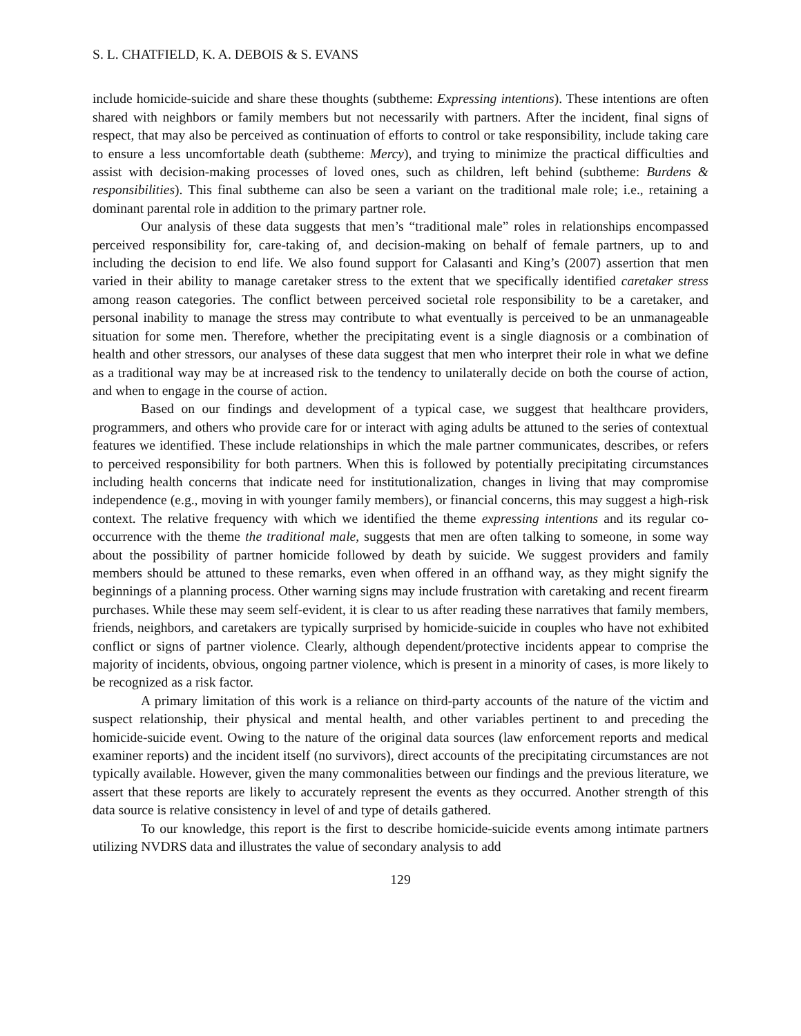S. L. CHATFIELD, K. A. DEBOIS & S. EVANS
include homicide-suicide and share these thoughts (subtheme: Expressing intentions). These intentions are often shared with neighbors or family members but not necessarily with partners. After the incident, final signs of respect, that may also be perceived as continuation of efforts to control or take responsibility, include taking care to ensure a less uncomfortable death (subtheme: Mercy), and trying to minimize the practical difficulties and assist with decision-making processes of loved ones, such as children, left behind (subtheme: Burdens & responsibilities). This final subtheme can also be seen a variant on the traditional male role; i.e., retaining a dominant parental role in addition to the primary partner role.
Our analysis of these data suggests that men’s “traditional male” roles in relationships encompassed perceived responsibility for, care-taking of, and decision-making on behalf of female partners, up to and including the decision to end life. We also found support for Calasanti and King’s (2007) assertion that men varied in their ability to manage caretaker stress to the extent that we specifically identified caretaker stress among reason categories. The conflict between perceived societal role responsibility to be a caretaker, and personal inability to manage the stress may contribute to what eventually is perceived to be an unmanageable situation for some men. Therefore, whether the precipitating event is a single diagnosis or a combination of health and other stressors, our analyses of these data suggest that men who interpret their role in what we define as a traditional way may be at increased risk to the tendency to unilaterally decide on both the course of action, and when to engage in the course of action.
Based on our findings and development of a typical case, we suggest that healthcare providers, programmers, and others who provide care for or interact with aging adults be attuned to the series of contextual features we identified. These include relationships in which the male partner communicates, describes, or refers to perceived responsibility for both partners. When this is followed by potentially precipitating circumstances including health concerns that indicate need for institutionalization, changes in living that may compromise independence (e.g., moving in with younger family members), or financial concerns, this may suggest a high-risk context. The relative frequency with which we identified the theme expressing intentions and its regular co-occurrence with the theme the traditional male, suggests that men are often talking to someone, in some way about the possibility of partner homicide followed by death by suicide. We suggest providers and family members should be attuned to these remarks, even when offered in an offhand way, as they might signify the beginnings of a planning process. Other warning signs may include frustration with caretaking and recent firearm purchases. While these may seem self-evident, it is clear to us after reading these narratives that family members, friends, neighbors, and caretakers are typically surprised by homicide-suicide in couples who have not exhibited conflict or signs of partner violence. Clearly, although dependent/protective incidents appear to comprise the majority of incidents, obvious, ongoing partner violence, which is present in a minority of cases, is more likely to be recognized as a risk factor.
A primary limitation of this work is a reliance on third-party accounts of the nature of the victim and suspect relationship, their physical and mental health, and other variables pertinent to and preceding the homicide-suicide event. Owing to the nature of the original data sources (law enforcement reports and medical examiner reports) and the incident itself (no survivors), direct accounts of the precipitating circumstances are not typically available. However, given the many commonalities between our findings and the previous literature, we assert that these reports are likely to accurately represent the events as they occurred. Another strength of this data source is relative consistency in level of and type of details gathered.
To our knowledge, this report is the first to describe homicide-suicide events among intimate partners utilizing NVDRS data and illustrates the value of secondary analysis to add
129